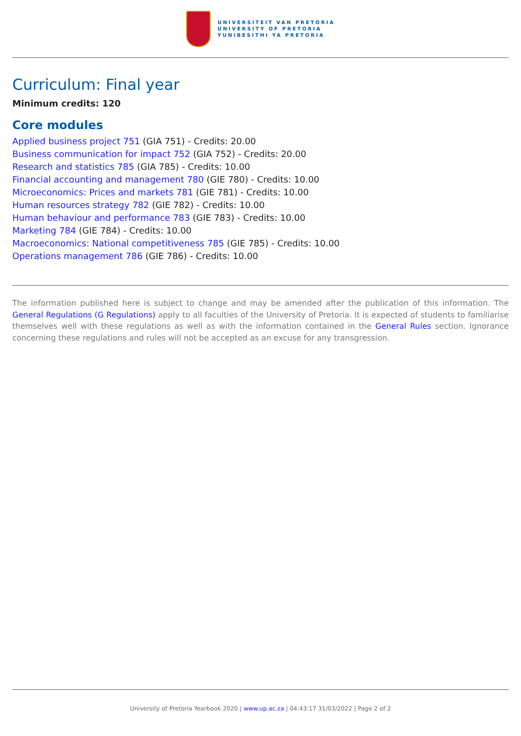UNIVERSITEIT VAN PRETORIA
UNIVERSITY OF PRETORIA
YUNIBESITHI YA PRETORIA
Curriculum: Final year
Minimum credits: 120
Core modules
Applied business project 751 (GIA 751) - Credits: 20.00
Business communication for impact 752 (GIA 752) - Credits: 20.00
Research and statistics 785 (GIA 785) - Credits: 10.00
Financial accounting and management 780 (GIE 780) - Credits: 10.00
Microeconomics: Prices and markets 781 (GIE 781) - Credits: 10.00
Human resources strategy 782 (GIE 782) - Credits: 10.00
Human behaviour and performance 783 (GIE 783) - Credits: 10.00
Marketing 784 (GIE 784) - Credits: 10.00
Macroeconomics: National competitiveness 785 (GIE 785) - Credits: 10.00
Operations management 786 (GIE 786) - Credits: 10.00
The information published here is subject to change and may be amended after the publication of this information. The General Regulations (G Regulations) apply to all faculties of the University of Pretoria. It is expected of students to familiarise themselves well with these regulations as well as with the information contained in the General Rules section. Ignorance concerning these regulations and rules will not be accepted as an excuse for any transgression.
University of Pretoria Yearbook 2020 | www.up.ac.za | 04:43:17 31/03/2022 | Page 2 of 2